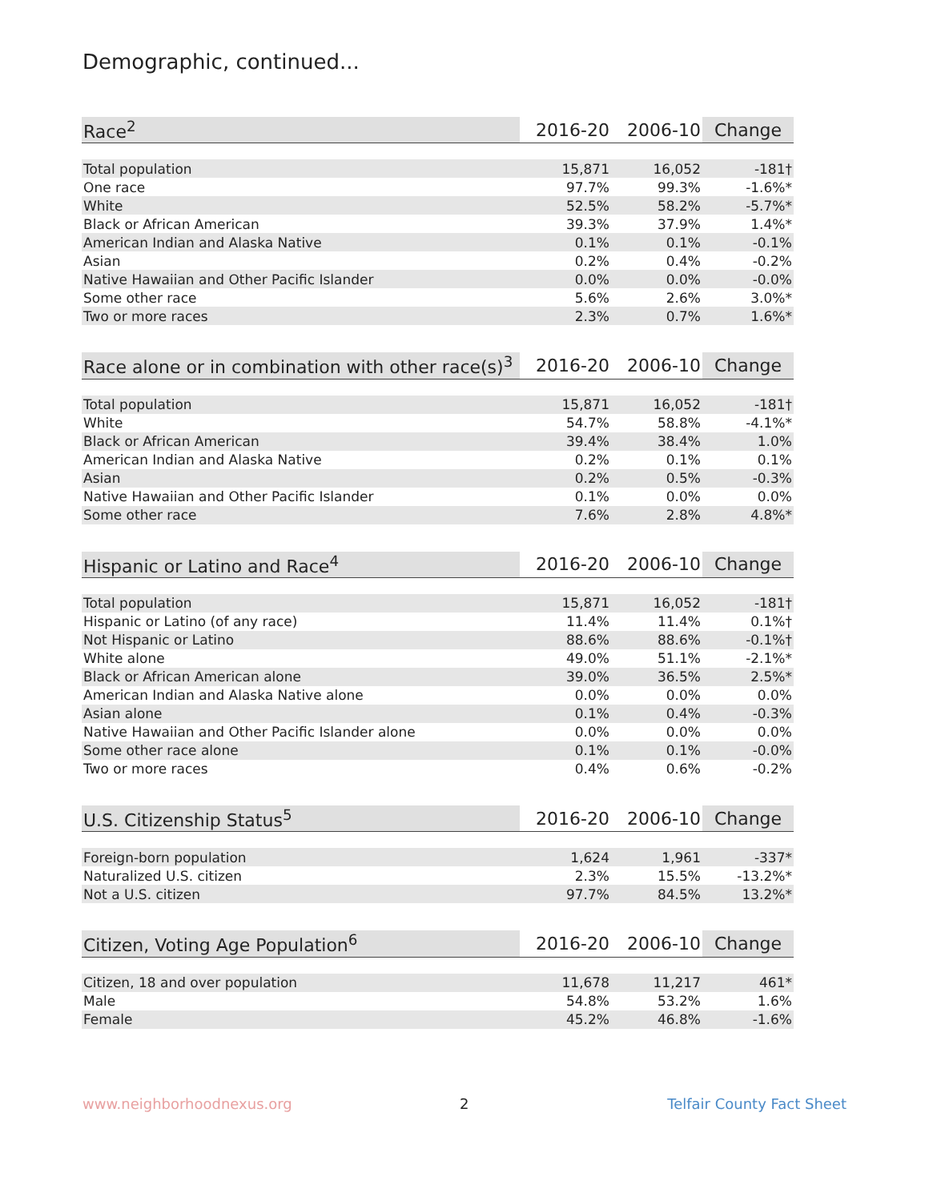Demographic, continued...
| Race<sup>2</sup> | 2016-20 | 2006-10 | Change |
| --- | --- | --- | --- |
| Total population | 15,871 | 16,052 | -181† |
| One race | 97.7% | 99.3% | -1.6%* |
| White | 52.5% | 58.2% | -5.7%* |
| Black or African American | 39.3% | 37.9% | 1.4%* |
| American Indian and Alaska Native | 0.1% | 0.1% | -0.1% |
| Asian | 0.2% | 0.4% | -0.2% |
| Native Hawaiian and Other Pacific Islander | 0.0% | 0.0% | -0.0% |
| Some other race | 5.6% | 2.6% | 3.0%* |
| Two or more races | 2.3% | 0.7% | 1.6%* |
| Race alone or in combination with other race(s)<sup>3</sup> | 2016-20 | 2006-10 | Change |
| --- | --- | --- | --- |
| Total population | 15,871 | 16,052 | -181† |
| White | 54.7% | 58.8% | -4.1%* |
| Black or African American | 39.4% | 38.4% | 1.0% |
| American Indian and Alaska Native | 0.2% | 0.1% | 0.1% |
| Asian | 0.2% | 0.5% | -0.3% |
| Native Hawaiian and Other Pacific Islander | 0.1% | 0.0% | 0.0% |
| Some other race | 7.6% | 2.8% | 4.8%* |
| Hispanic or Latino and Race<sup>4</sup> | 2016-20 | 2006-10 | Change |
| --- | --- | --- | --- |
| Total population | 15,871 | 16,052 | -181† |
| Hispanic or Latino (of any race) | 11.4% | 11.4% | 0.1%† |
| Not Hispanic or Latino | 88.6% | 88.6% | -0.1%† |
| White alone | 49.0% | 51.1% | -2.1%* |
| Black or African American alone | 39.0% | 36.5% | 2.5%* |
| American Indian and Alaska Native alone | 0.0% | 0.0% | 0.0% |
| Asian alone | 0.1% | 0.4% | -0.3% |
| Native Hawaiian and Other Pacific Islander alone | 0.0% | 0.0% | 0.0% |
| Some other race alone | 0.1% | 0.1% | -0.0% |
| Two or more races | 0.4% | 0.6% | -0.2% |
| U.S. Citizenship Status<sup>5</sup> | 2016-20 | 2006-10 | Change |
| --- | --- | --- | --- |
| Foreign-born population | 1,624 | 1,961 | -337* |
| Naturalized U.S. citizen | 2.3% | 15.5% | -13.2%* |
| Not a U.S. citizen | 97.7% | 84.5% | 13.2%* |
| Citizen, Voting Age Population<sup>6</sup> | 2016-20 | 2006-10 | Change |
| --- | --- | --- | --- |
| Citizen, 18 and over population | 11,678 | 11,217 | 461* |
| Male | 54.8% | 53.2% | 1.6% |
| Female | 45.2% | 46.8% | -1.6% |
www.neighborhoodnexus.org 2 Telfair County Fact Sheet